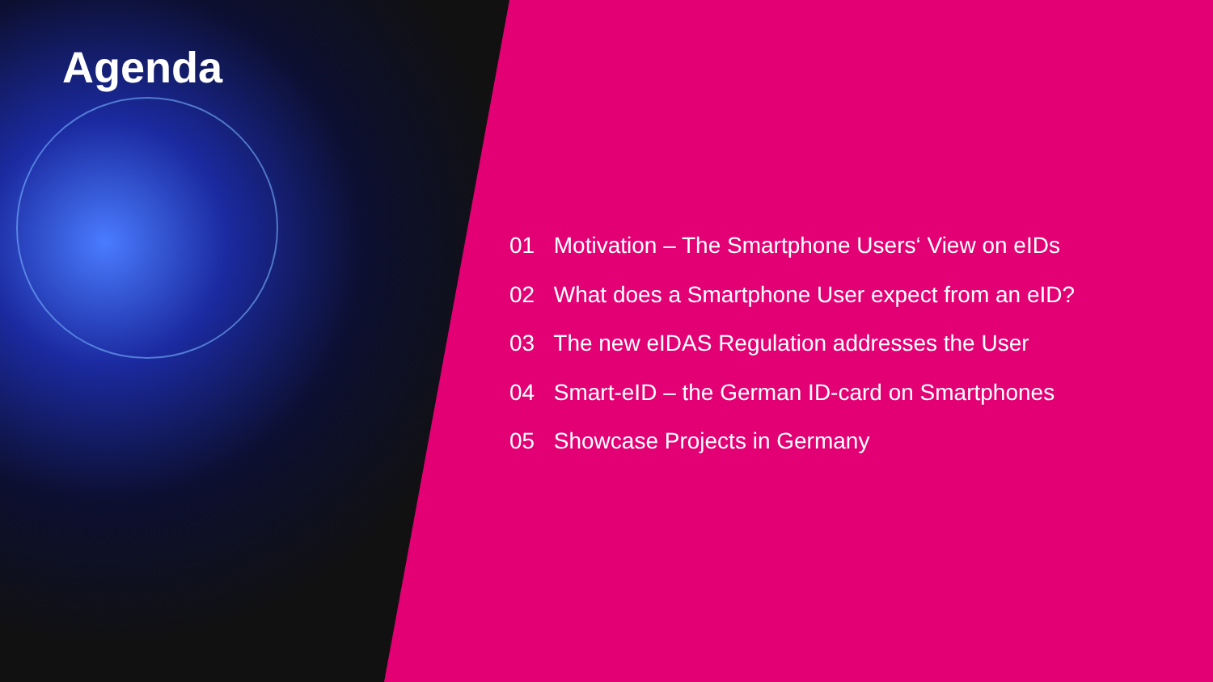Agenda
01 Motivation – The Smartphone Users‘ View on eIDs
02 What does a Smartphone User expect from an eID?
03 The new eIDAS Regulation addresses the User
04 Smart-eID – the German ID-card on Smartphones
05 Showcase Projects in Germany